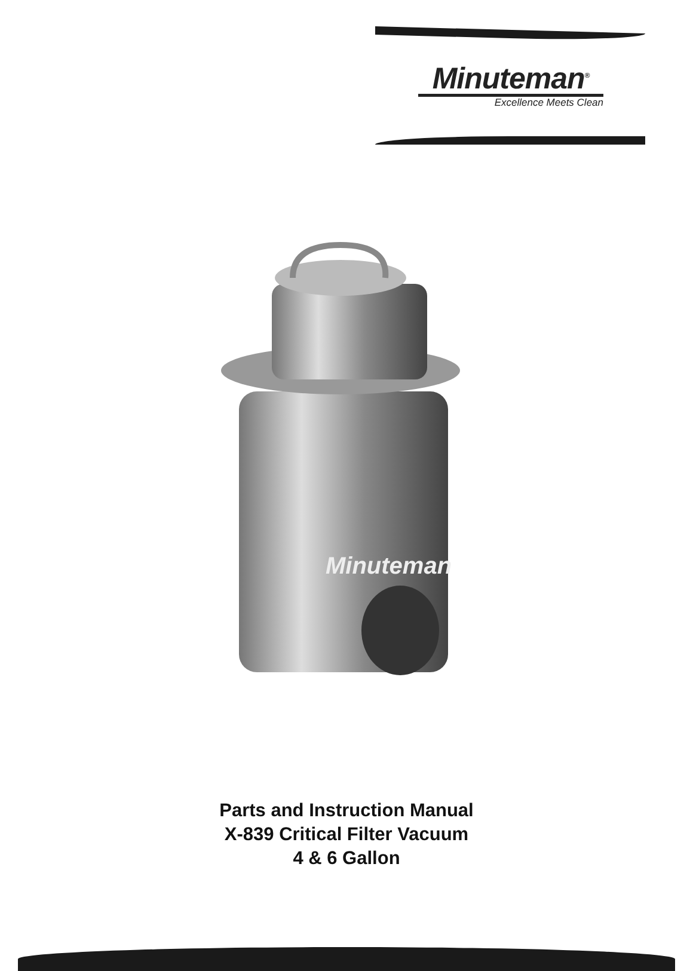Minuteman<sup>®</sup>
Excellence Meets Clean
Minuteman
Parts and Instruction Manual
X-839 Critical Filter Vacuum
4 & 6 Gallon